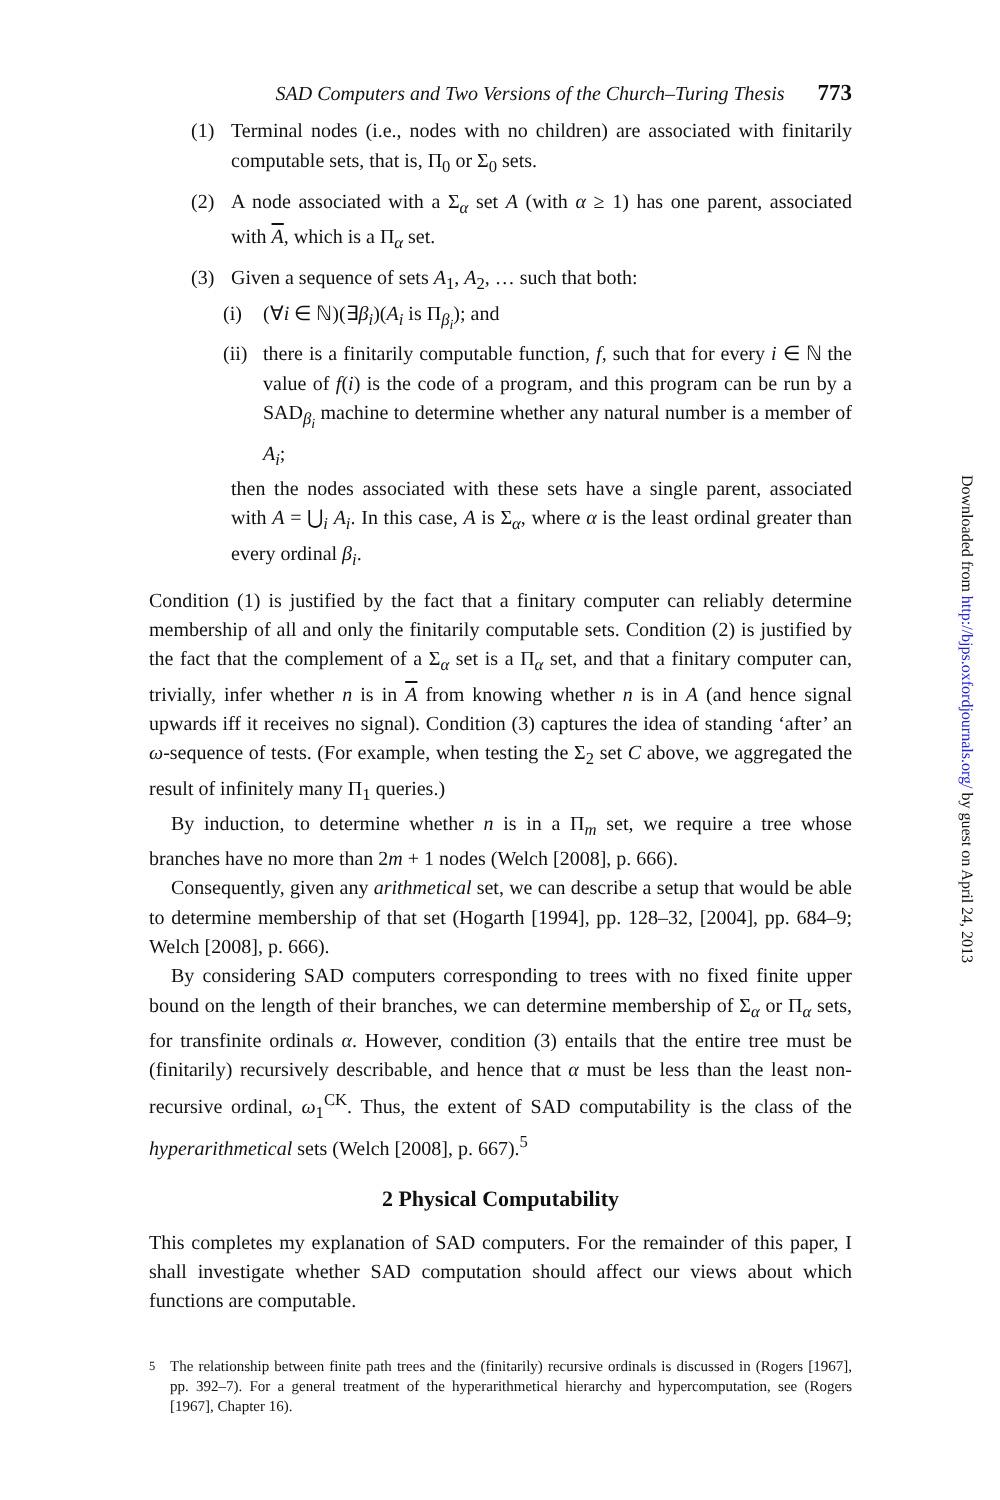SAD Computers and Two Versions of the Church–Turing Thesis 773
(1) Terminal nodes (i.e., nodes with no children) are associated with finitarily computable sets, that is, Π<sub>0</sub> or Σ<sub>0</sub> sets.
(2) A node associated with a Σ<sub>α</sub> set A (with α ≥ 1) has one parent, associated with A, which is a Π<sub>α</sub> set.
(3) Given a sequence of sets A<sub>1</sub>, A<sub>2</sub>, … such that both:
(i) (∀i ∈ ℕ)(∃β<sub>i</sub>)(A<sub>i</sub> is Π<sub>β<sub>i</sub></sub>); and
(ii)
there is a finitarily computable function, f, such that for every i ∈ ℕ the value of f(i) is the code of a program, and this program can be run by a SAD<sub>β<sub>i</sub></sub> machine to determine whether any natural number is a member of A<sub>i</sub>;
then the nodes associated with these sets have a single parent, associated with A = ⋃<sub>i</sub> A<sub>i</sub>. In this case, A is Σ<sub>α</sub>, where α is the least ordinal greater than every ordinal β<sub>i</sub>.
Condition (1) is justified by the fact that a finitary computer can reliably determine membership of all and only the finitarily computable sets. Condition (2) is justified by the fact that the complement of a Σ<sub>α</sub> set is a Π<sub>α</sub> set, and that a finitary computer can, trivially, infer whether n is in A from knowing whether n is in A (and hence signal upwards iff it receives no signal). Condition (3) captures the idea of standing ‘after’ an ω-sequence of tests. (For example, when testing the Σ<sub>2</sub> set C above, we aggregated the result of infinitely many Π<sub>1</sub> queries.)
By induction, to determine whether n is in a Π<sub>m</sub> set, we require a tree whose branches have no more than 2m + 1 nodes (Welch [2008], p. 666).
Consequently, given any arithmetical set, we can describe a setup that would be able to determine membership of that set (Hogarth [1994], pp. 128–32, [2004], pp. 684–9; Welch [2008], p. 666).
By considering SAD computers corresponding to trees with no fixed finite upper bound on the length of their branches, we can determine membership of Σ<sub>α</sub> or Π<sub>α</sub> sets, for transfinite ordinals α. However, condition (3) entails that the entire tree must be (finitarily) recursively describable, and hence that α must be less than the least non-recursive ordinal, ω<sub>1</sub><sup>CK</sup>. Thus, the extent of SAD computability is the class of the hyperarithmetical sets (Welch [2008], p. 667).<sup>5</sup>
2 Physical Computability
This completes my explanation of SAD computers. For the remainder of this paper, I shall investigate whether SAD computation should affect our views about which functions are computable.
<sup>5</sup> The relationship between finite path trees and the (finitarily) recursive ordinals is discussed in (Rogers [1967], pp. 392–7). For a general treatment of the hyperarithmetical hierarchy and hypercomputation, see (Rogers [1967], Chapter 16).
Downloaded from http://bjps.oxfordjournals.org/ by guest on April 24, 2013